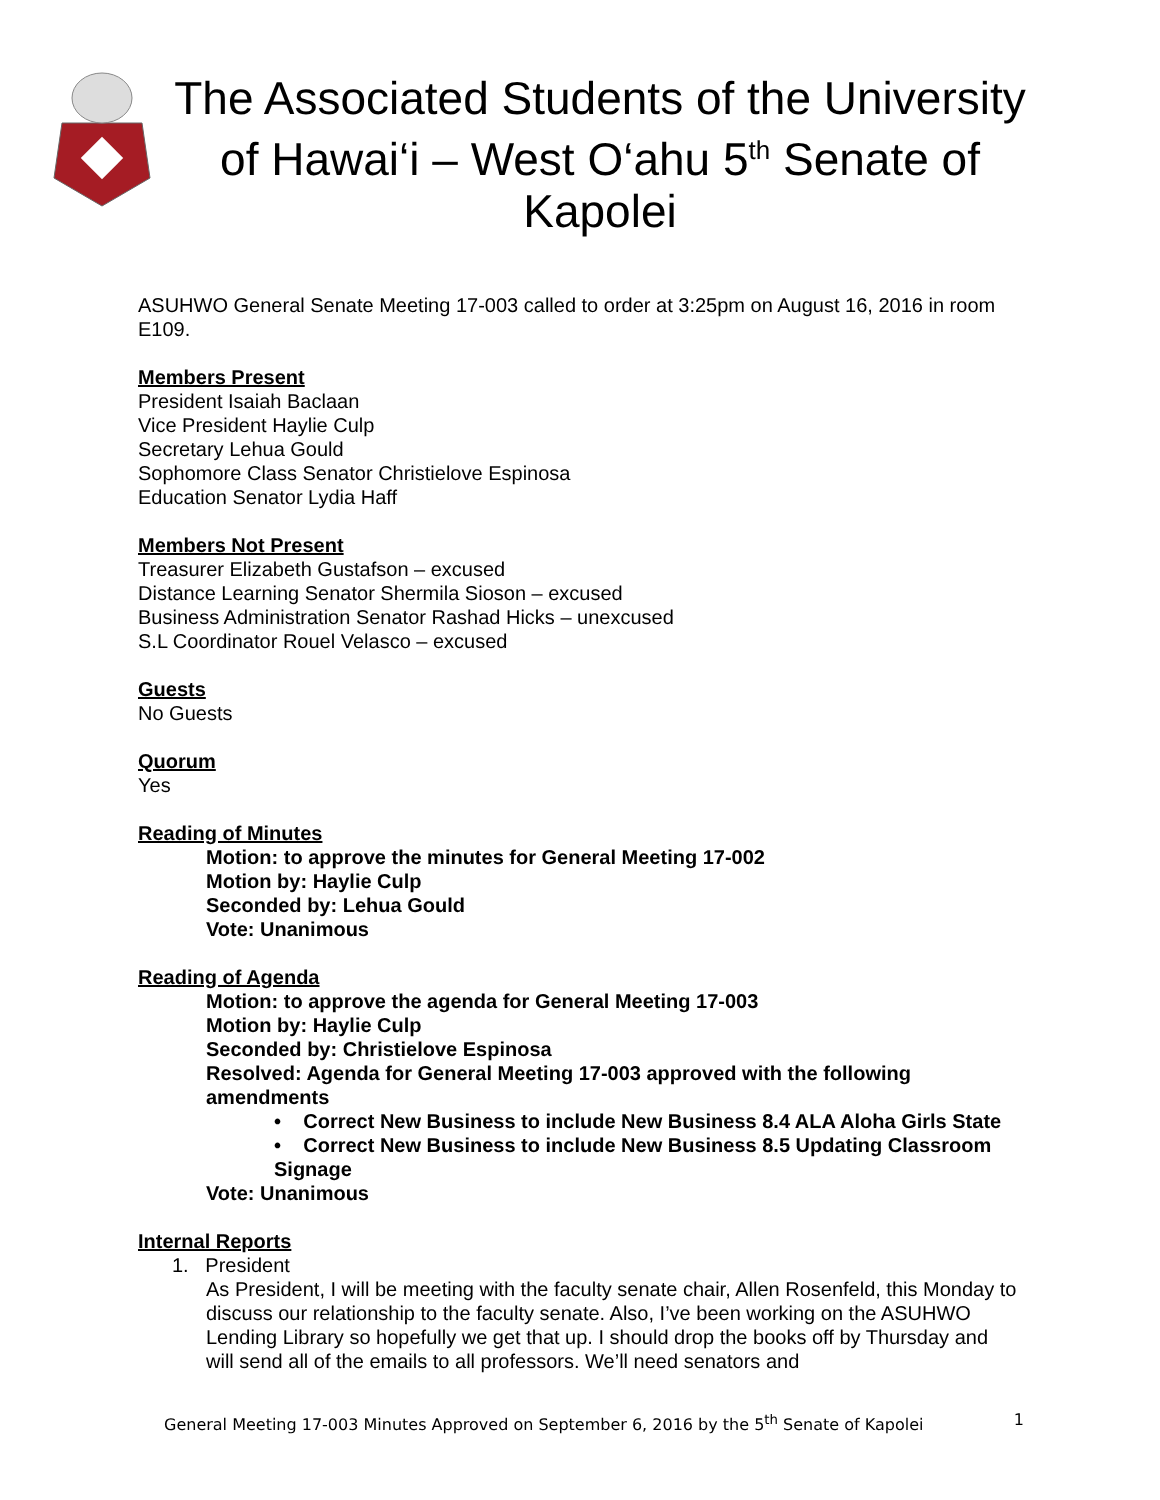The Associated Students of the University of Hawai‘i – West O‘ahu 5<sup>th</sup> Senate of Kapolei
ASUHWO General Senate Meeting 17-003 called to order at 3:25pm on August 16, 2016 in room E109.
Members Present
President Isaiah Baclaan
Vice President Haylie Culp
Secretary Lehua Gould
Sophomore Class Senator Christielove Espinosa
Education Senator Lydia Haff
Members Not Present
Treasurer Elizabeth Gustafson – excused
Distance Learning Senator Shermila Sioson – excused
Business Administration Senator Rashad Hicks – unexcused
S.L Coordinator Rouel Velasco – excused
Guests
No Guests
Quorum
Yes
Reading of Minutes
Motion: to approve the minutes for General Meeting 17-002
Motion by: Haylie Culp
Seconded by: Lehua Gould
Vote: Unanimous
Reading of Agenda
Motion: to approve the agenda for General Meeting 17-003
Motion by: Haylie Culp
Seconded by: Christielove Espinosa
Resolved: Agenda for General Meeting 17-003 approved with the following amendments
• Correct New Business to include New Business 8.4 ALA Aloha Girls State
• Correct New Business to include New Business 8.5 Updating Classroom Signage
Vote: Unanimous
Internal Reports
1. President
As President, I will be meeting with the faculty senate chair, Allen Rosenfeld, this Monday to discuss our relationship to the faculty senate. Also, I’ve been working on the ASUHWO Lending Library so hopefully we get that up. I should drop the books off by Thursday and will send all of the emails to all professors. We’ll need senators and
General Meeting 17-003 Minutes Approved on September 6, 2016 by the 5<sup>th</sup> Senate of Kapolei 1